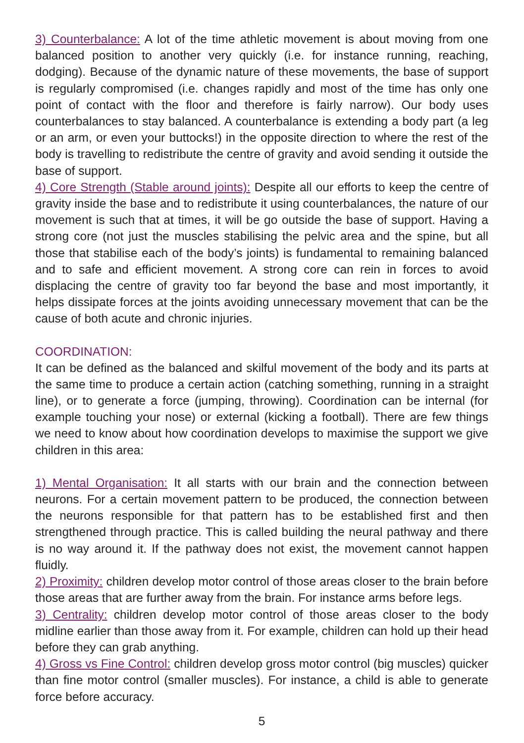3) Counterbalance: A lot of the time athletic movement is about moving from one balanced position to another very quickly (i.e. for instance running, reaching, dodging). Because of the dynamic nature of these movements, the base of support is regularly compromised (i.e. changes rapidly and most of the time has only one point of contact with the floor and therefore is fairly narrow). Our body uses counterbalances to stay balanced. A counterbalance is extending a body part (a leg or an arm, or even your buttocks!) in the opposite direction to where the rest of the body is travelling to redistribute the centre of gravity and avoid sending it outside the base of support.
4) Core Strength (Stable around joints): Despite all our efforts to keep the centre of gravity inside the base and to redistribute it using counterbalances, the nature of our movement is such that at times, it will be go outside the base of support. Having a strong core (not just the muscles stabilising the pelvic area and the spine, but all those that stabilise each of the body’s joints) is fundamental to remaining balanced and to safe and efficient movement. A strong core can rein in forces to avoid displacing the centre of gravity too far beyond the base and most importantly, it helps dissipate forces at the joints avoiding unnecessary movement that can be the cause of both acute and chronic injuries.
COORDINATION:
It can be defined as the balanced and skilful movement of the body and its parts at the same time to produce a certain action (catching something, running in a straight line), or to generate a force (jumping, throwing). Coordination can be internal (for example touching your nose) or external (kicking a football). There are few things we need to know about how coordination develops to maximise the support we give children in this area:
1) Mental Organisation: It all starts with our brain and the connection between neurons. For a certain movement pattern to be produced, the connection between the neurons responsible for that pattern has to be established first and then strengthened through practice. This is called building the neural pathway and there is no way around it. If the pathway does not exist, the movement cannot happen fluidly.
2) Proximity: children develop motor control of those areas closer to the brain before those areas that are further away from the brain. For instance arms before legs.
3) Centrality: children develop motor control of those areas closer to the body midline earlier than those away from it. For example, children can hold up their head before they can grab anything.
4) Gross vs Fine Control: children develop gross motor control (big muscles) quicker than fine motor control (smaller muscles). For instance, a child is able to generate force before accuracy.
5